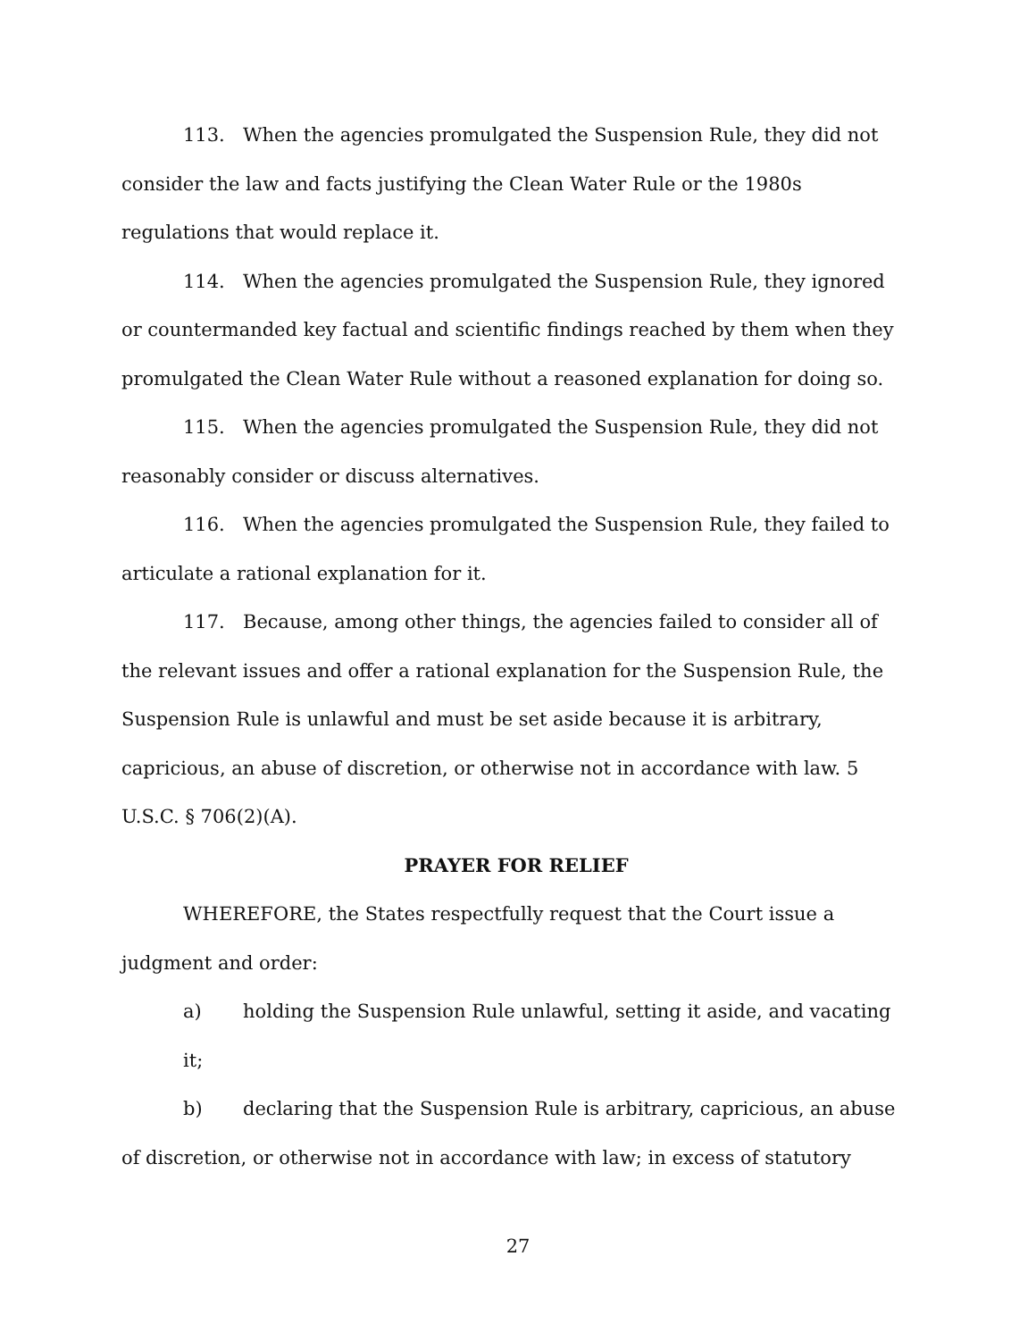113. When the agencies promulgated the Suspension Rule, they did not consider the law and facts justifying the Clean Water Rule or the 1980s regulations that would replace it.
114. When the agencies promulgated the Suspension Rule, they ignored or countermanded key factual and scientific findings reached by them when they promulgated the Clean Water Rule without a reasoned explanation for doing so.
115. When the agencies promulgated the Suspension Rule, they did not reasonably consider or discuss alternatives.
116. When the agencies promulgated the Suspension Rule, they failed to articulate a rational explanation for it.
117. Because, among other things, the agencies failed to consider all of the relevant issues and offer a rational explanation for the Suspension Rule, the Suspension Rule is unlawful and must be set aside because it is arbitrary, capricious, an abuse of discretion, or otherwise not in accordance with law. 5 U.S.C. § 706(2)(A).
PRAYER FOR RELIEF
WHEREFORE, the States respectfully request that the Court issue a judgment and order:
a) holding the Suspension Rule unlawful, setting it aside, and vacating it;
b) declaring that the Suspension Rule is arbitrary, capricious, an abuse of discretion, or otherwise not in accordance with law; in excess of statutory
27